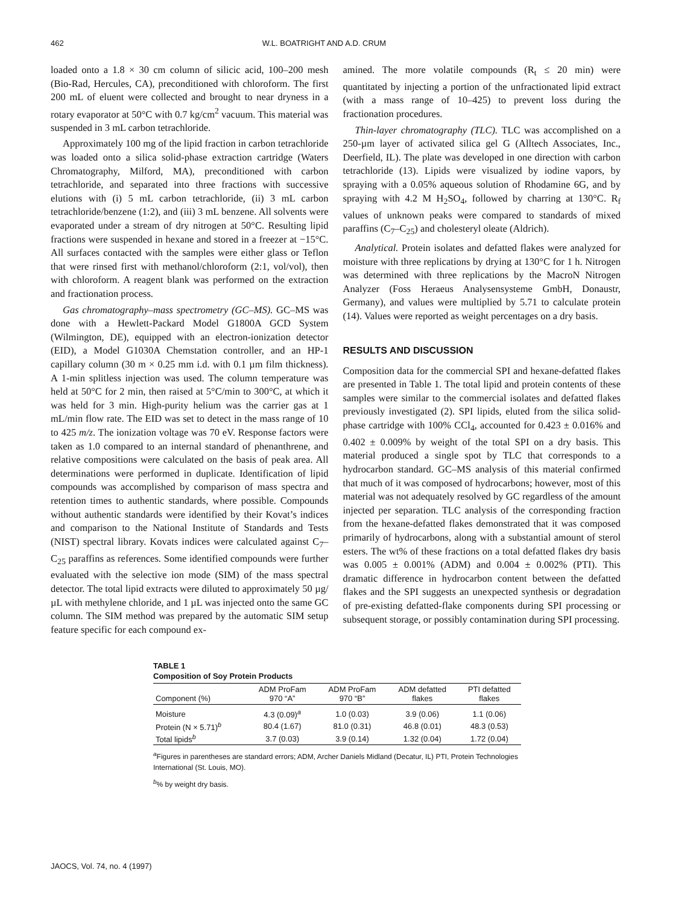462 W.L. BOATRIGHT AND A.D. CRUM
loaded onto a 1.8 × 30 cm column of silicic acid, 100–200 mesh (Bio-Rad, Hercules, CA), preconditioned with chloroform. The first 200 mL of eluent were collected and brought to near dryness in a rotary evaporator at 50°C with 0.7 kg/cm<sup>2</sup> vacuum. This material was suspended in 3 mL carbon tetrachloride.
Approximately 100 mg of the lipid fraction in carbon tetrachloride was loaded onto a silica solid-phase extraction cartridge (Waters Chromatography, Milford, MA), preconditioned with carbon tetrachloride, and separated into three fractions with successive elutions with (i) 5 mL carbon tetrachloride, (ii) 3 mL carbon tetrachloride/benzene (1:2), and (iii) 3 mL benzene. All solvents were evaporated under a stream of dry nitrogen at 50°C. Resulting lipid fractions were suspended in hexane and stored in a freezer at −15°C. All surfaces contacted with the samples were either glass or Teflon that were rinsed first with methanol/chloroform (2:1, vol/vol), then with chloroform. A reagent blank was performed on the extraction and fractionation process.
Gas chromatography–mass spectrometry (GC–MS). GC–MS was done with a Hewlett-Packard Model G1800A GCD System (Wilmington, DE), equipped with an electron-ionization detector (EID), a Model G1030A Chemstation controller, and an HP-1 capillary column (30 m × 0.25 mm i.d. with 0.1 µm film thickness). A 1-min splitless injection was used. The column temperature was held at 50°C for 2 min, then raised at 5°C/min to 300°C, at which it was held for 3 min. High-purity helium was the carrier gas at 1 mL/min flow rate. The EID was set to detect in the mass range of 10 to 425 m/z. The ionization voltage was 70 eV. Response factors were taken as 1.0 compared to an internal standard of phenanthrene, and relative compositions were calculated on the basis of peak area. All determinations were performed in duplicate. Identification of lipid compounds was accomplished by comparison of mass spectra and retention times to authentic standards, where possible. Compounds without authentic standards were identified by their Kovat’s indices and comparison to the National Institute of Standards and Tests (NIST) spectral library. Kovats indices were calculated against C<sub>7</sub>–C<sub>25</sub> paraffins as references. Some identified compounds were further evaluated with the selective ion mode (SIM) of the mass spectral detector. The total lipid extracts were diluted to approximately 50 µg/µL with methylene chloride, and 1 µL was injected onto the same GC column. The SIM method was prepared by the automatic SIM setup feature specific for each compound ex-
amined. The more volatile compounds (R<sub>t</sub> ≤ 20 min) were quantitated by injecting a portion of the unfractionated lipid extract (with a mass range of 10–425) to prevent loss during the fractionation procedures.
Thin-layer chromatography (TLC). TLC was accomplished on a 250-µm layer of activated silica gel G (Alltech Associates, Inc., Deerfield, IL). The plate was developed in one direction with carbon tetrachloride (13). Lipids were visualized by iodine vapors, by spraying with a 0.05% aqueous solution of Rhodamine 6G, and by spraying with 4.2 M H<sub>2</sub>SO<sub>4</sub>, followed by charring at 130°C. R<sub>f</sub> values of unknown peaks were compared to standards of mixed paraffins (C<sub>7</sub>–C<sub>25</sub>) and cholesteryl oleate (Aldrich).
Analytical. Protein isolates and defatted flakes were analyzed for moisture with three replications by drying at 130°C for 1 h. Nitrogen was determined with three replications by the MacroN Nitrogen Analyzer (Foss Heraeus Analysensysteme GmbH, Donaustr, Germany), and values were multiplied by 5.71 to calculate protein (14). Values were reported as weight percentages on a dry basis.
RESULTS AND DISCUSSION
Composition data for the commercial SPI and hexane-defatted flakes are presented in Table 1. The total lipid and protein contents of these samples were similar to the commercial isolates and defatted flakes previously investigated (2). SPI lipids, eluted from the silica solid-phase cartridge with 100% CCl<sub>4</sub>, accounted for 0.423 ± 0.016% and 0.402 ± 0.009% by weight of the total SPI on a dry basis. This material produced a single spot by TLC that corresponds to a hydrocarbon standard. GC–MS analysis of this material confirmed that much of it was composed of hydrocarbons; however, most of this material was not adequately resolved by GC regardless of the amount injected per separation. TLC analysis of the corresponding fraction from the hexane-defatted flakes demonstrated that it was composed primarily of hydrocarbons, along with a substantial amount of sterol esters. The wt% of these fractions on a total defatted flakes dry basis was 0.005 ± 0.001% (ADM) and 0.004 ± 0.002% (PTI). This dramatic difference in hydrocarbon content between the defatted flakes and the SPI suggests an unexpected synthesis or degradation of pre-existing defatted-flake components during SPI processing or subsequent storage, or possibly contamination during SPI processing.
TABLE 1
Composition of Soy Protein Products
| Component (%) | ADM ProFam 970 “A” | ADM ProFam 970 “B” | ADM defatted flakes | PTI defatted flakes |
| --- | --- | --- | --- | --- |
| Moisture | 4.3 (0.09)<sup>a</sup> | 1.0 (0.03) | 3.9 (0.06) | 1.1 (0.06) |
| Protein (N × 5.71)<sup>b</sup> | 80.4 (1.67) | 81.0 (0.31) | 46.8 (0.01) | 48.3 (0.53) |
| Total lipids<sup>b</sup> | 3.7 (0.03) | 3.9 (0.14) | 1.32 (0.04) | 1.72 (0.04) |
<sup>a</sup> Figures in parentheses are standard errors; ADM, Archer Daniels Midland (Decatur, IL) PTI, Protein Technologies International (St. Louis, MO).
<sup>b</sup>% by weight dry basis.
JAOCS, Vol. 74, no. 4 (1997)